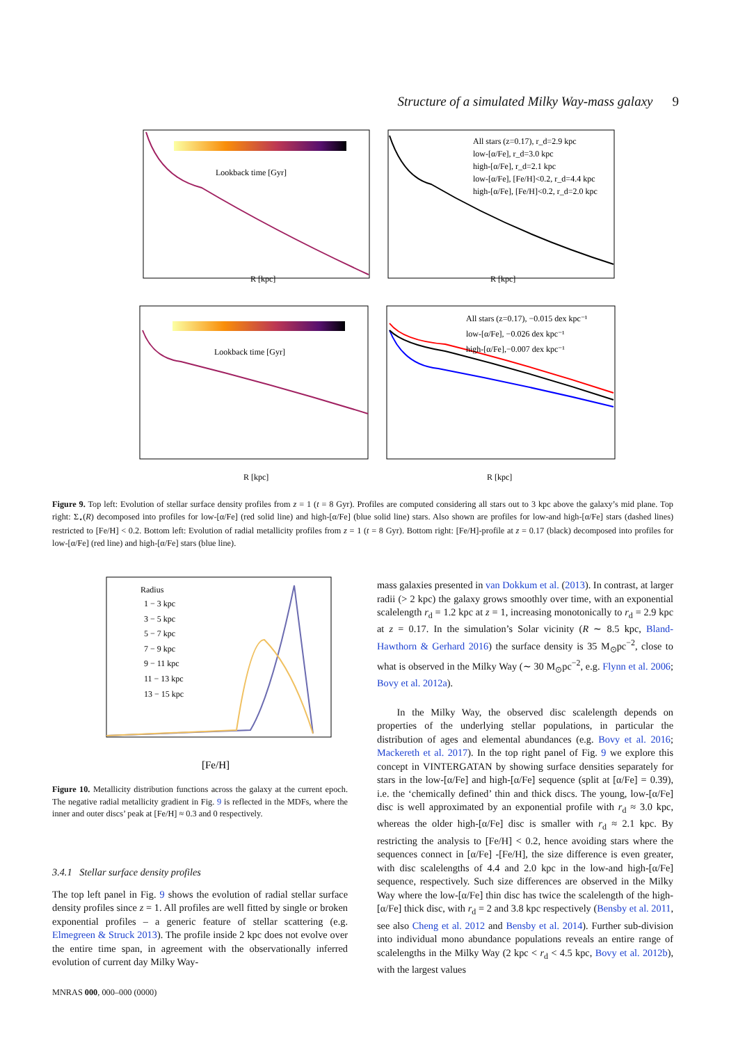Structure of a simulated Milky Way-mass galaxy 9
Lookback time [Gyr]
Lookback time [Gyr]
All stars (z=0.17), r_d=2.9 kpc
low-[α/Fe], r_d=3.0 kpc
high-[α/Fe], r_d=2.1 kpc
low-[α/Fe], [Fe/H]<0.2, r_d=4.4 kpc
high-[α/Fe], [Fe/H]<0.2, r_d=2.0 kpc
All stars (z=0.17), −0.015 dex kpc⁻¹
low-[α/Fe], −0.026 dex kpc⁻¹
high-[α/Fe],−0.007 dex kpc⁻¹
R [kpc]
R [kpc]
R [kpc]
R [kpc]
Figure 9. Top left: Evolution of stellar surface density profiles from z = 1 (t = 8 Gyr). Profiles are computed considering all stars out to 3 kpc above the galaxy’s mid plane. Top right: Σ<sub>⋆</sub>(R) decomposed into profiles for low-[α/Fe] (red solid line) and high-[α/Fe] (blue solid line) stars. Also shown are profiles for low-and high-[α/Fe] stars (dashed lines) restricted to [Fe/H] < 0.2. Bottom left: Evolution of radial metallicity profiles from z = 1 (t = 8 Gyr). Bottom right: [Fe/H]-profile at z = 0.17 (black) decomposed into profiles for low-[α/Fe] (red line) and high-[α/Fe] stars (blue line).
Radius
1 − 3 kpc
3 − 5 kpc
5 − 7 kpc
7 − 9 kpc
9 − 11 kpc
11 − 13 kpc
13 − 15 kpc
[Fe/H]
Figure 10. Metallicity distribution functions across the galaxy at the current epoch. The negative radial metallicity gradient in Fig. 9 is reflected in the MDFs, where the inner and outer discs’ peak at [Fe/H] ≈ 0.3 and 0 respectively.
3.4.1 Stellar surface density profiles
The top left panel in Fig. 9 shows the evolution of radial stellar surface density profiles since z = 1. All profiles are well fitted by single or broken exponential profiles – a generic feature of stellar scattering (e.g. Elmegreen & Struck 2013). The profile inside 2 kpc does not evolve over the entire time span, in agreement with the observationally inferred evolution of current day Milky Way-
mass galaxies presented in van Dokkum et al. (2013). In contrast, at larger radii (> 2 kpc) the galaxy grows smoothly over time, with an exponential scalelength r<sub>d</sub> = 1.2 kpc at z = 1, increasing monotonically to r<sub>d</sub> = 2.9 kpc at z = 0.17. In the simulation’s Solar vicinity (R ∼ 8.5 kpc, Bland-Hawthorn & Gerhard 2016) the surface density is 35 M<sub>⊙</sub>pc<sup>−2</sup>, close to what is observed in the Milky Way (∼ 30 M<sub>⊙</sub>pc<sup>−2</sup>, e.g. Flynn et al. 2006; Bovy et al. 2012a).
In the Milky Way, the observed disc scalelength depends on properties of the underlying stellar populations, in particular the distribution of ages and elemental abundances (e.g. Bovy et al. 2016; Mackereth et al. 2017). In the top right panel of Fig. 9 we explore this concept in VINTERGATAN by showing surface densities separately for stars in the low-[α/Fe] and high-[α/Fe] sequence (split at [α/Fe] = 0.39), i.e. the ‘chemically defined’ thin and thick discs. The young, low-[α/Fe] disc is well approximated by an exponential profile with r<sub>d</sub> ≈ 3.0 kpc, whereas the older high-[α/Fe] disc is smaller with r<sub>d</sub> ≈ 2.1 kpc. By restricting the analysis to [Fe/H] < 0.2, hence avoiding stars where the sequences connect in [α/Fe] -[Fe/H], the size difference is even greater, with disc scalelengths of 4.4 and 2.0 kpc in the low-and high-[α/Fe] sequence, respectively. Such size differences are observed in the Milky Way where the low-[α/Fe] thin disc has twice the scalelength of the high-[α/Fe] thick disc, with r<sub>d</sub> = 2 and 3.8 kpc respectively (Bensby et al. 2011, see also Cheng et al. 2012 and Bensby et al. 2014). Further sub-division into individual mono abundance populations reveals an entire range of scalelengths in the Milky Way (2 kpc < r<sub>d</sub> < 4.5 kpc, Bovy et al. 2012b), with the largest values
MNRAS 000, 000–000 (0000)